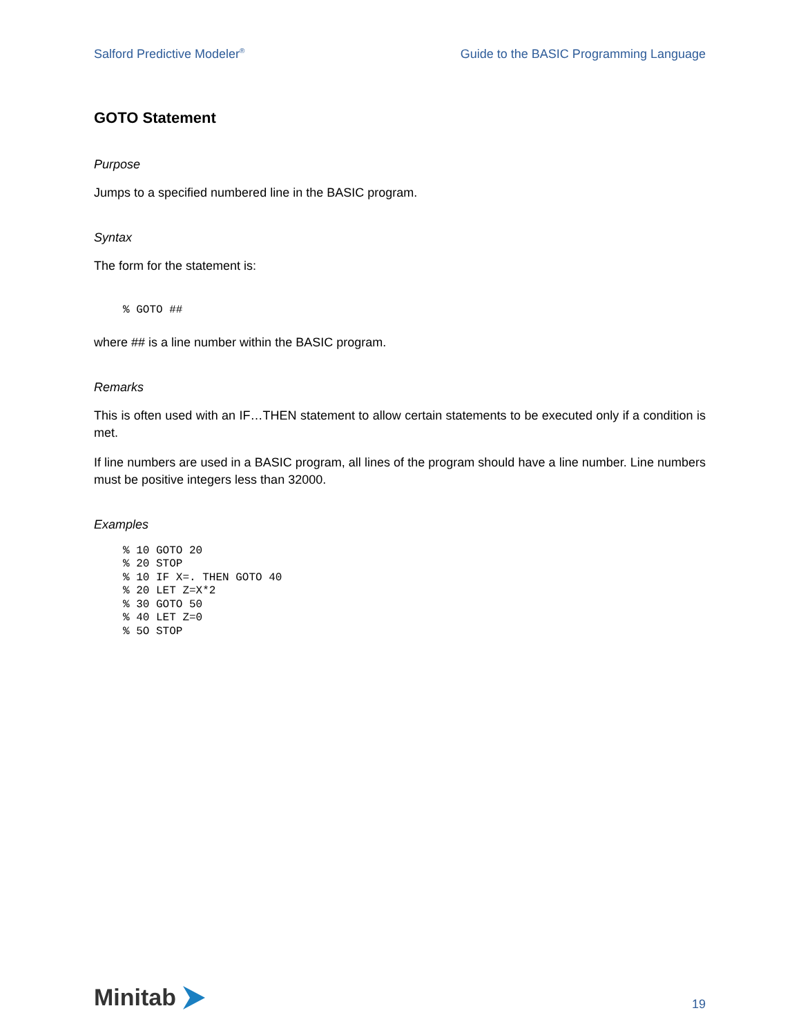Salford Predictive Modeler<sup>®</sup> Guide to the BASIC Programming Language
GOTO Statement
Purpose
Jumps to a specified numbered line in the BASIC program.
Syntax
The form for the statement is:
% GOTO ##
where ## is a line number within the BASIC program.
Remarks
This is often used with an IF…THEN statement to allow certain statements to be executed only if a condition is met.
If line numbers are used in a BASIC program, all lines of the program should have a line number. Line numbers must be positive integers less than 32000.
Examples
% 10 GOTO 20
% 20 STOP
% 10 IF X=. THEN GOTO 40
% 20 LET Z=X*2
% 30 GOTO 50
% 40 LET Z=0
% 5O STOP
Minitab
19